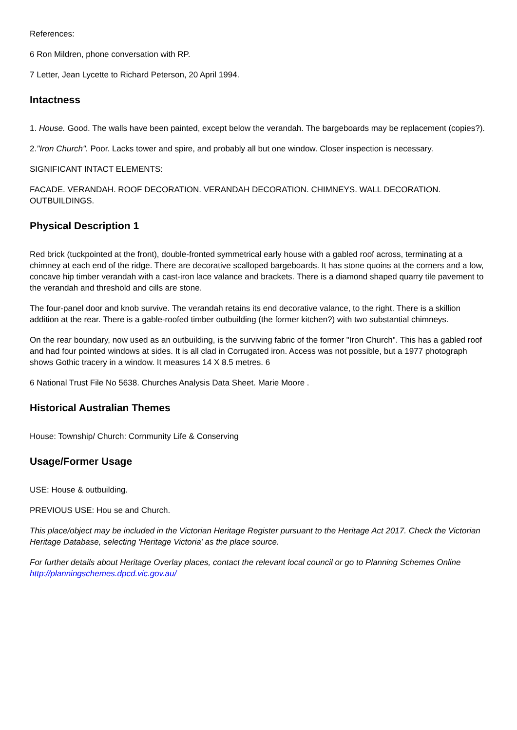References:
6 Ron Mildren, phone conversation with RP.
7 Letter, Jean Lycette to Richard Peterson, 20 April 1994.
Intactness
1. House. Good. The walls have been painted, except below the verandah. The bargeboards may be replacement (copies?).
2."Iron Church". Poor. Lacks tower and spire, and probably all but one window. Closer inspection is necessary.
SIGNIFICANT INTACT ELEMENTS:
FACADE. VERANDAH. ROOF DECORATION. VERANDAH DECORATION. CHIMNEYS. WALL DECORATION. OUTBUILDINGS.
Physical Description 1
Red brick (tuckpointed at the front), double-fronted symmetrical early house with a gabled roof across, terminating at a chimney at each end of the ridge. There are decorative scalloped bargeboards. It has stone quoins at the corners and a low, concave hip timber verandah with a cast-iron lace valance and brackets. There is a diamond shaped quarry tile pavement to the verandah and threshold and cills are stone.
The four-panel door and knob survive. The verandah retains its end decorative valance, to the right. There is a skillion addition at the rear. There is a gable-roofed timber outbuilding (the former kitchen?) with two substantial chimneys.
On the rear boundary, now used as an outbuilding, is the surviving fabric of the former "Iron Church". This has a gabled roof and had four pointed windows at sides. It is all clad in Corrugated iron. Access was not possible, but a 1977 photograph shows Gothic tracery in a window. It measures 14 X 8.5 metres. 6
6 National Trust File No 5638. Churches Analysis Data Sheet. Marie Moore .
Historical Australian Themes
House: Township/ Church: Cornmunity Life & Conserving
Usage/Former Usage
USE: House & outbuilding.
PREVIOUS USE: Hou se and Church.
This place/object may be included in the Victorian Heritage Register pursuant to the Heritage Act 2017. Check the Victorian Heritage Database, selecting 'Heritage Victoria' as the place source.
For further details about Heritage Overlay places, contact the relevant local council or go to Planning Schemes Online http://planningschemes.dpcd.vic.gov.au/